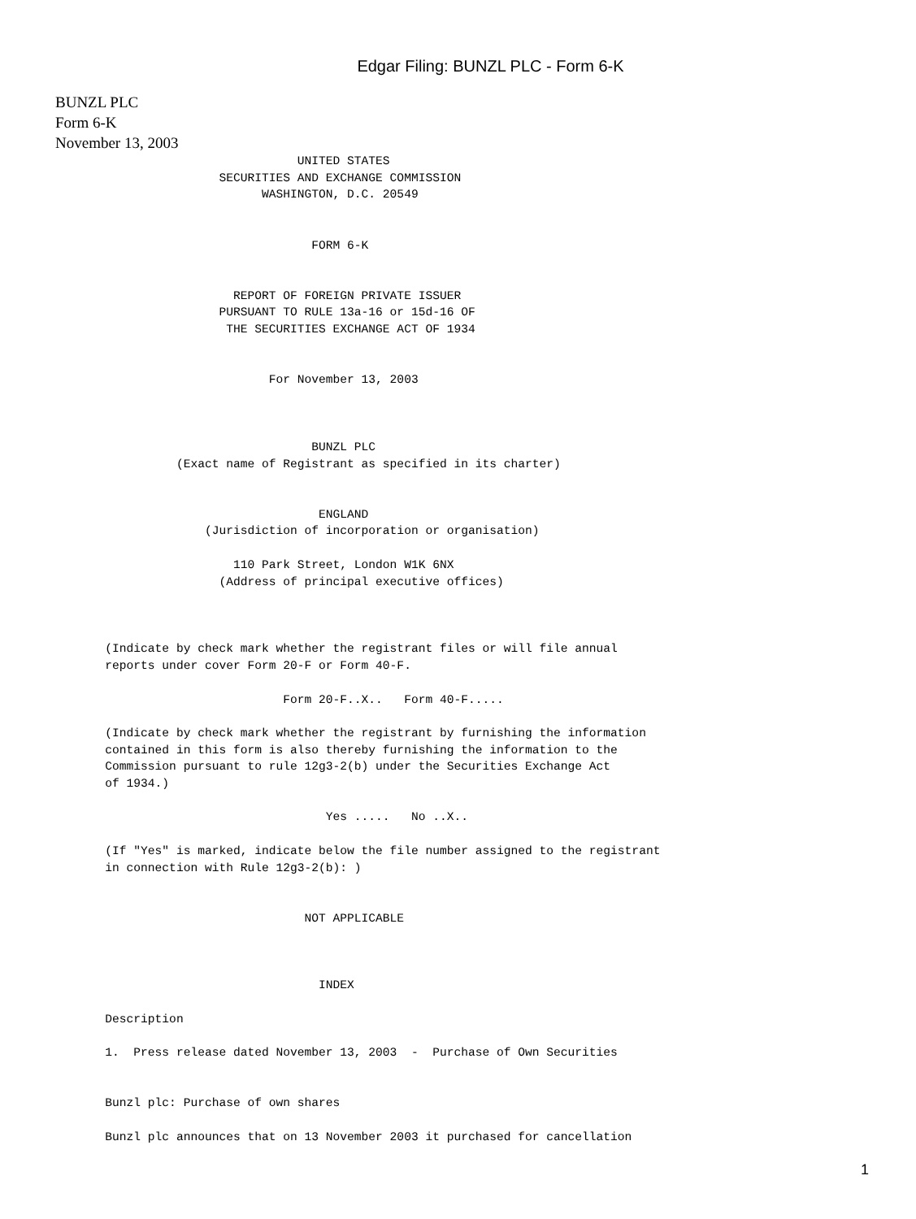Edgar Filing: BUNZL PLC - Form 6-K
BUNZL PLC
Form 6-K
November 13, 2003
                                  UNITED STATES
                       SECURITIES AND EXCHANGE COMMISSION
                             WASHINGTON, D.C. 20549


                                    FORM 6-K


                         REPORT OF FOREIGN PRIVATE ISSUER
                       PURSUANT TO RULE 13a-16 or 15d-16 OF
                        THE SECURITIES EXCHANGE ACT OF 1934


                              For November 13, 2003



                                    BUNZL PLC
                 (Exact name of Registrant as specified in its charter)


                                     ENGLAND
                     (Jurisdiction of incorporation or organisation)

                         110 Park Street, London W1K 6NX
                       (Address of principal executive offices)



       (Indicate by check mark whether the registrant files or will file annual
       reports under cover Form 20-F or Form 40-F.

                                Form 20-F..X..   Form 40-F.....

       (Indicate by check mark whether the registrant by furnishing the information
       contained in this form is also thereby furnishing the information to the
       Commission pursuant to rule 12g3-2(b) under the Securities Exchange Act
       of 1934.)

                                      Yes .....   No ..X..

       (If "Yes" is marked, indicate below the file number assigned to the registrant
       in connection with Rule 12g3-2(b): )


                                   NOT APPLICABLE



                                     INDEX

       Description

       1.  Press release dated November 13, 2003  -  Purchase of Own Securities


       Bunzl plc: Purchase of own shares

       Bunzl plc announces that on 13 November 2003 it purchased for cancellation
1